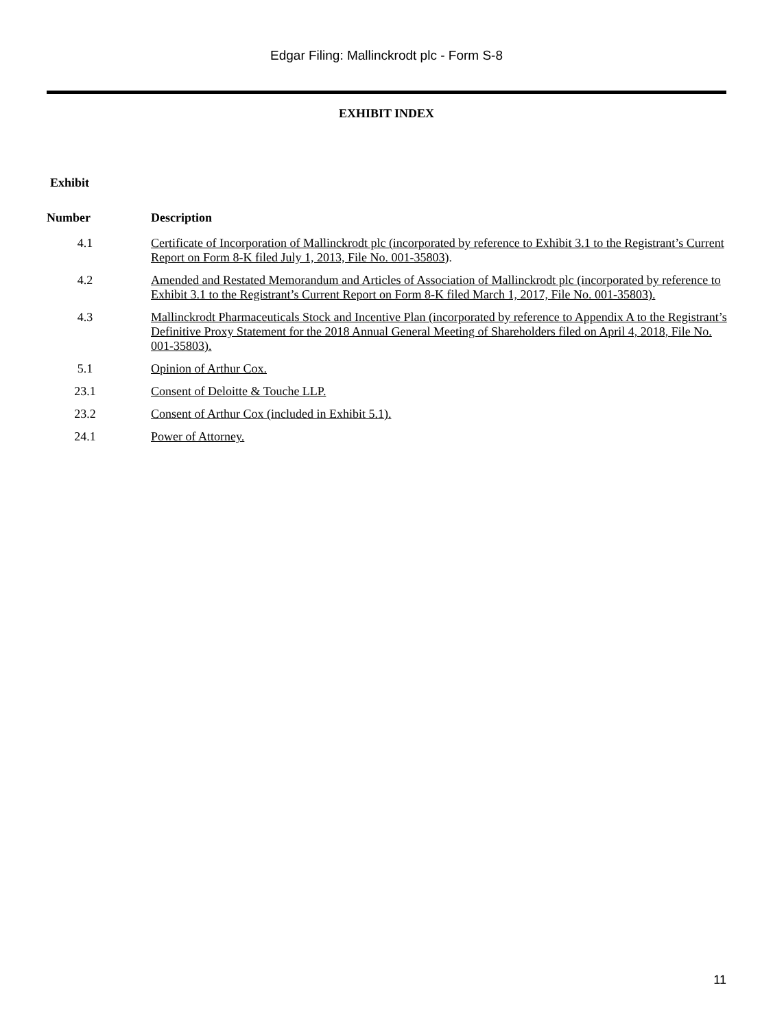Edgar Filing: Mallinckrodt plc - Form S-8
EXHIBIT INDEX
| Exhibit | |
| --- | --- |
| Number | Description |
| 4.1 | Certificate of Incorporation of Mallinckrodt plc (incorporated by reference to Exhibit 3.1 to the Registrant’s Current Report on Form 8-K filed July 1, 2013, File No. 001-35803 ). |
| 4.2 | Amended and Restated Memorandum and Articles of Association of Mallinckrodt plc (incorporated by reference to Exhibit 3.1 to the Registrant’s Current Report on Form 8-K filed March 1, 2017, File No. 001-35803). |
| 4.3 | Mallinckrodt Pharmaceuticals Stock and Incentive Plan (incorporated by reference to Appendix A to the Registrant’s Definitive Proxy Statement for the 2018 Annual General Meeting of Shareholders filed on April 4, 2018, File No. 001-35803). |
| 5.1 | Opinion of Arthur Cox. |
| 23.1 | Consent of Deloitte & Touche LLP. |
| 23.2 | Consent of Arthur Cox (included in Exhibit 5.1). |
| 24.1 | Power of Attorney. |
11